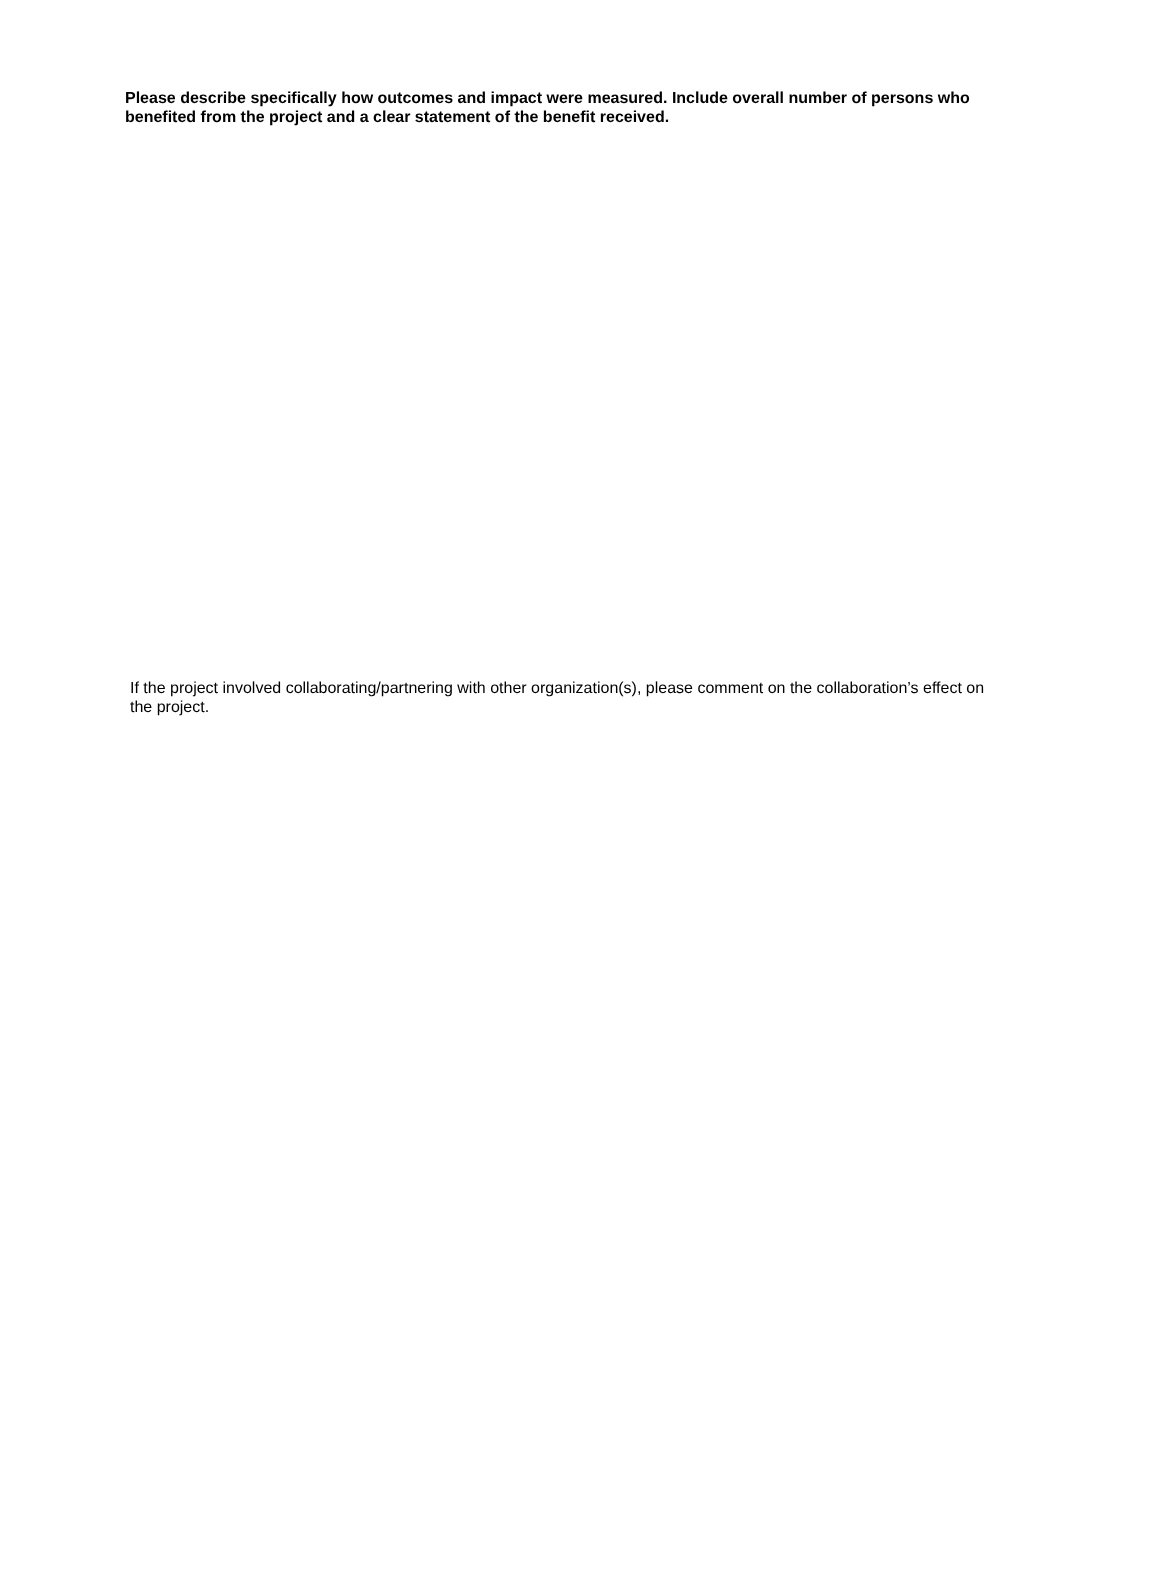Please describe specifically how outcomes and impact were measured. Include overall number of persons who benefited from the project and a clear statement of the benefit received.
If the project involved collaborating/partnering with other organization(s), please comment on the collaboration’s effect on the project.